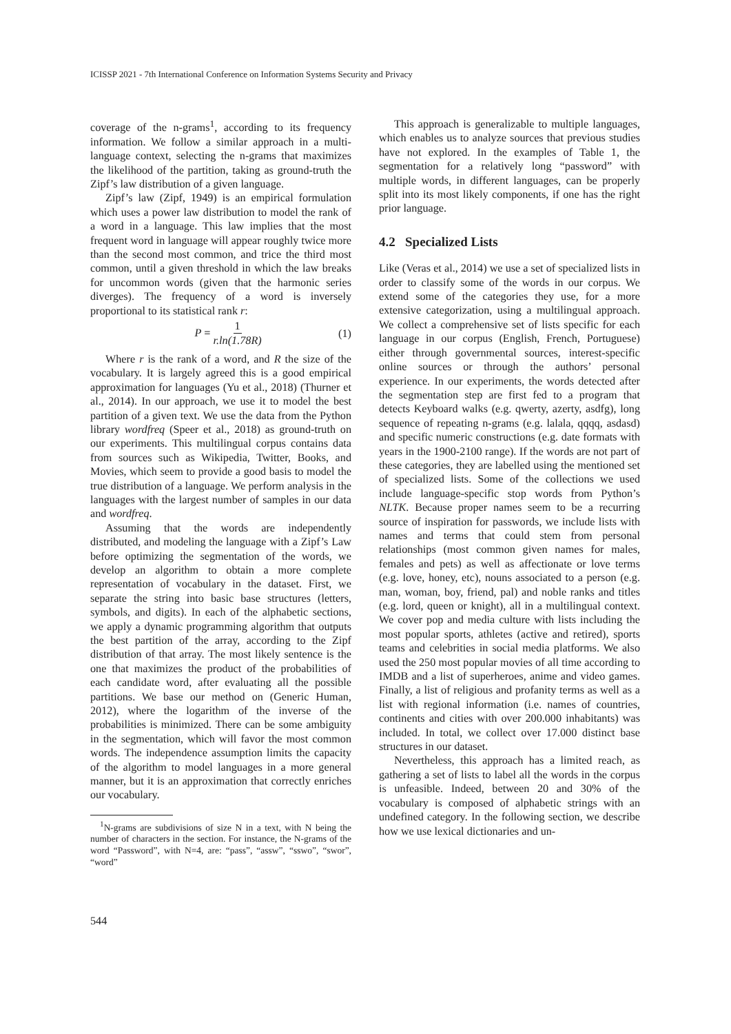ICISSP 2021 - 7th International Conference on Information Systems Security and Privacy
coverage of the n-grams<sup>1</sup>, according to its frequency information. We follow a similar approach in a multi-language context, selecting the n-grams that maximizes the likelihood of the partition, taking as ground-truth the Zipf’s law distribution of a given language.
Zipf’s law (Zipf, 1949) is an empirical formulation which uses a power law distribution to model the rank of a word in a language. This law implies that the most frequent word in language will appear roughly twice more than the second most common, and trice the third most common, until a given threshold in which the law breaks for uncommon words (given that the harmonic series diverges). The frequency of a word is inversely proportional to its statistical rank r:
P = 1 r.ln(1.78R) (1)
Where r is the rank of a word, and R the size of the vocabulary. It is largely agreed this is a good empirical approximation for languages (Yu et al., 2018) (Thurner et al., 2014). In our approach, we use it to model the best partition of a given text. We use the data from the Python library wordfreq (Speer et al., 2018) as ground-truth on our experiments. This multilingual corpus contains data from sources such as Wikipedia, Twitter, Books, and Movies, which seem to provide a good basis to model the true distribution of a language. We perform analysis in the languages with the largest number of samples in our data and wordfreq.
Assuming that the words are independently distributed, and modeling the language with a Zipf’s Law before optimizing the segmentation of the words, we develop an algorithm to obtain a more complete representation of vocabulary in the dataset. First, we separate the string into basic base structures (letters, symbols, and digits). In each of the alphabetic sections, we apply a dynamic programming algorithm that outputs the best partition of the array, according to the Zipf distribution of that array. The most likely sentence is the one that maximizes the product of the probabilities of each candidate word, after evaluating all the possible partitions. We base our method on (Generic Human, 2012), where the logarithm of the inverse of the probabilities is minimized. There can be some ambiguity in the segmentation, which will favor the most common words. The independence assumption limits the capacity of the algorithm to model languages in a more general manner, but it is an approximation that correctly enriches our vocabulary.
<sup>1</sup> N-grams are subdivisions of size N in a text, with N being the number of characters in the section. For instance, the N-grams of the word “Password”, with N=4, are: “pass”, “assw”, “sswo”, “swor”, “word”
This approach is generalizable to multiple languages, which enables us to analyze sources that previous studies have not explored. In the examples of Table 1, the segmentation for a relatively long “password” with multiple words, in different languages, can be properly split into its most likely components, if one has the right prior language.
4.2 Specialized Lists
Like (Veras et al., 2014) we use a set of specialized lists in order to classify some of the words in our corpus. We extend some of the categories they use, for a more extensive categorization, using a multilingual approach. We collect a comprehensive set of lists specific for each language in our corpus (English, French, Portuguese) either through governmental sources, interest-specific online sources or through the authors’ personal experience. In our experiments, the words detected after the segmentation step are first fed to a program that detects Keyboard walks (e.g. qwerty, azerty, asdfg), long sequence of repeating n-grams (e.g. lalala, qqqq, asdasd) and specific numeric constructions (e.g. date formats with years in the 1900-2100 range). If the words are not part of these categories, they are labelled using the mentioned set of specialized lists. Some of the collections we used include language-specific stop words from Python’s NLTK. Because proper names seem to be a recurring source of inspiration for passwords, we include lists with names and terms that could stem from personal relationships (most common given names for males, females and pets) as well as affectionate or love terms (e.g. love, honey, etc), nouns associated to a person (e.g. man, woman, boy, friend, pal) and noble ranks and titles (e.g. lord, queen or knight), all in a multilingual context. We cover pop and media culture with lists including the most popular sports, athletes (active and retired), sports teams and celebrities in social media platforms. We also used the 250 most popular movies of all time according to IMDB and a list of superheroes, anime and video games. Finally, a list of religious and profanity terms as well as a list with regional information (i.e. names of countries, continents and cities with over 200.000 inhabitants) was included. In total, we collect over 17.000 distinct base structures in our dataset.
Nevertheless, this approach has a limited reach, as gathering a set of lists to label all the words in the corpus is unfeasible. Indeed, between 20 and 30% of the vocabulary is composed of alphabetic strings with an undefined category. In the following section, we describe how we use lexical dictionaries and un-
544